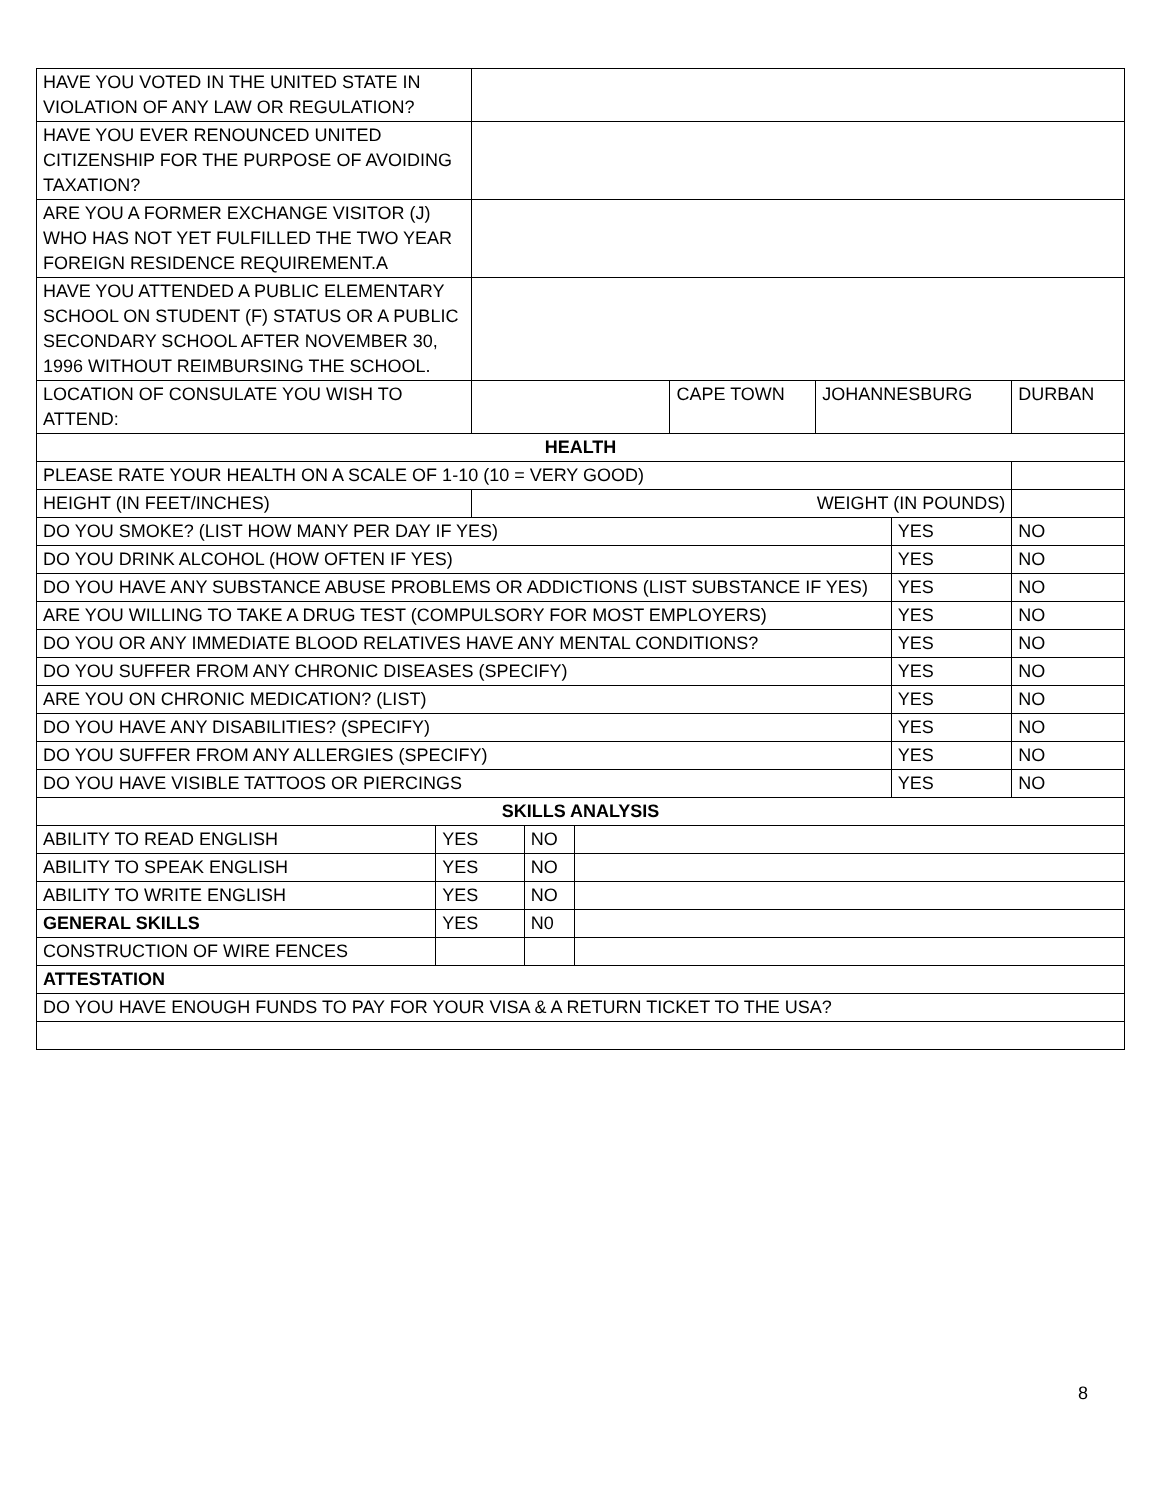| HAVE YOU VOTED IN THE UNITED STATE IN VIOLATION OF ANY LAW OR REGULATION? | | | | | | | | |
| HAVE YOU EVER RENOUNCED UNITED CITIZENSHIP FOR THE PURPOSE OF AVOIDING TAXATION? | | | | | | | | |
| ARE YOU A FORMER EXCHANGE VISITOR (J) WHO HAS NOT YET FULFILLED THE TWO YEAR FOREIGN RESIDENCE REQUIREMENT.A | | | | | | | | |
| HAVE YOU ATTENDED A PUBLIC ELEMENTARY SCHOOL ON STUDENT (F) STATUS OR A PUBLIC SECONDARY SCHOOL AFTER NOVEMBER 30, 1996 WITHOUT REIMBURSING THE SCHOOL. | | | | | | | | |
| LOCATION OF CONSULATE YOU WISH TO ATTEND: | | | | | CAPE TOWN | JOHANNESBURG | | DURBAN |
| HEALTH | | | | | | | | |
| PLEASE RATE YOUR HEALTH ON A SCALE OF 1-10 (10 = VERY GOOD) | | | | | | | | |
| HEIGHT (IN FEET/INCHES) | | WEIGHT (IN POUNDS) | | | | | | |
| DO YOU SMOKE? (LIST HOW MANY PER DAY IF YES) | | | | | | | YES | NO |
| DO YOU DRINK ALCOHOL (HOW OFTEN IF YES) | | | | | | | YES | NO |
| DO YOU HAVE ANY SUBSTANCE ABUSE PROBLEMS OR ADDICTIONS (LIST SUBSTANCE IF YES) | | | | | | | YES | NO |
| ARE YOU WILLING TO TAKE A DRUG TEST (COMPULSORY FOR MOST EMPLOYERS) | | | | | | | YES | NO |
| DO YOU OR ANY IMMEDIATE BLOOD RELATIVES HAVE ANY MENTAL CONDITIONS? | | | | | | | YES | NO |
| DO YOU SUFFER FROM ANY CHRONIC DISEASES (SPECIFY) | | | | | | | YES | NO |
| ARE YOU ON CHRONIC MEDICATION? (LIST) | | | | | | | YES | NO |
| DO YOU HAVE ANY DISABILITIES? (SPECIFY) | | | | | | | YES | NO |
| DO YOU SUFFER FROM ANY ALLERGIES (SPECIFY) | | | | | | | YES | NO |
| DO YOU HAVE VISIBLE TATTOOS OR PIERCINGS | | | | | | | YES | NO |
| SKILLS ANALYSIS | | | | | | | | |
| ABILITY TO READ ENGLISH | YES | | NO | | | | | |
| ABILITY TO SPEAK ENGLISH | YES | | NO | | | | | |
| ABILITY TO WRITE ENGLISH | YES | | NO | | | | | |
| GENERAL SKILLS | YES | | N0 | | | | | |
| CONSTRUCTION OF WIRE FENCES | | | | | | | | |
| ATTESTATION | | | | | | | | |
| DO YOU HAVE ENOUGH FUNDS TO PAY FOR YOUR VISA & A RETURN TICKET TO THE USA? | | | | | | | | |
8